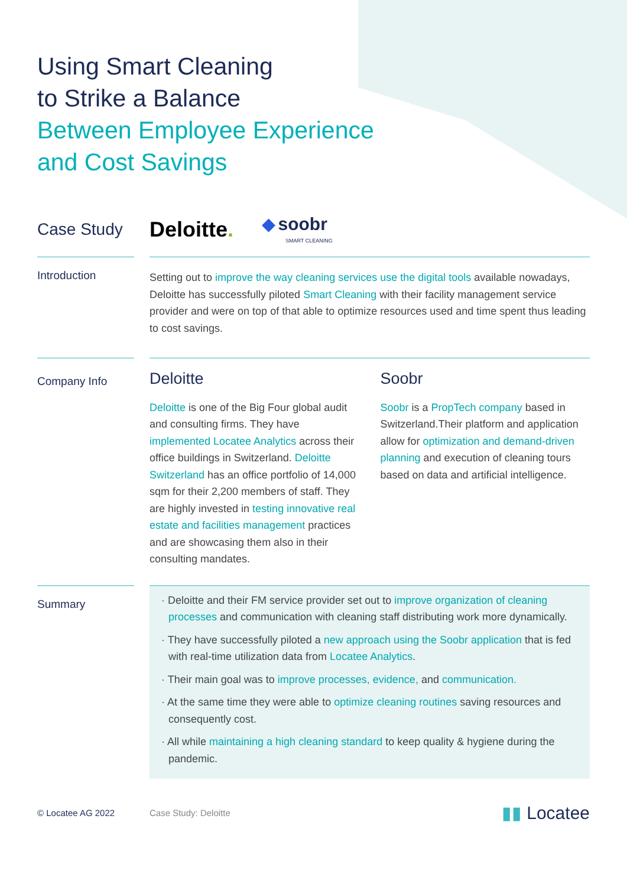Using Smart Cleaning
to Strike a Balance
Between Employee Experience
and Cost Savings
Case Study
Deloitte.
◆ soobr
SMART CLEANING
Introduction
Setting out to improve the way cleaning services use the digital tools available nowadays, Deloitte has successfully piloted Smart Cleaning with their facility management service provider and were on top of that able to optimize resources used and time spent thus leading to cost savings.
Company Info
Deloitte
Deloitte is one of the Big Four global audit and consulting firms. They have implemented Locatee Analytics across their office buildings in Switzerland. Deloitte Switzerland has an office portfolio of 14,000 sqm for their 2,200 members of staff. They are highly invested in testing innovative real estate and facilities management practices and are showcasing them also in their consulting mandates.
Soobr
Soobr is a PropTech company based in Switzerland.Their platform and application allow for optimization and demand-driven planning and execution of cleaning tours based on data and artificial intelligence.
Summary
· Deloitte and their FM service provider set out to improve organization of cleaning processes and communication with cleaning staff distributing work more dynamically.
· They have successfully piloted a new approach using the Soobr application that is fed with real-time utilization data from Locatee Analytics.
· Their main goal was to improve processes, evidence, and communication.
· At the same time they were able to optimize cleaning routines saving resources and consequently cost.
· All while maintaining a high cleaning standard to keep quality & hygiene during the pandemic.
© Locatee AG 2022 Case Study: Deloitte
▮▮ Locatee